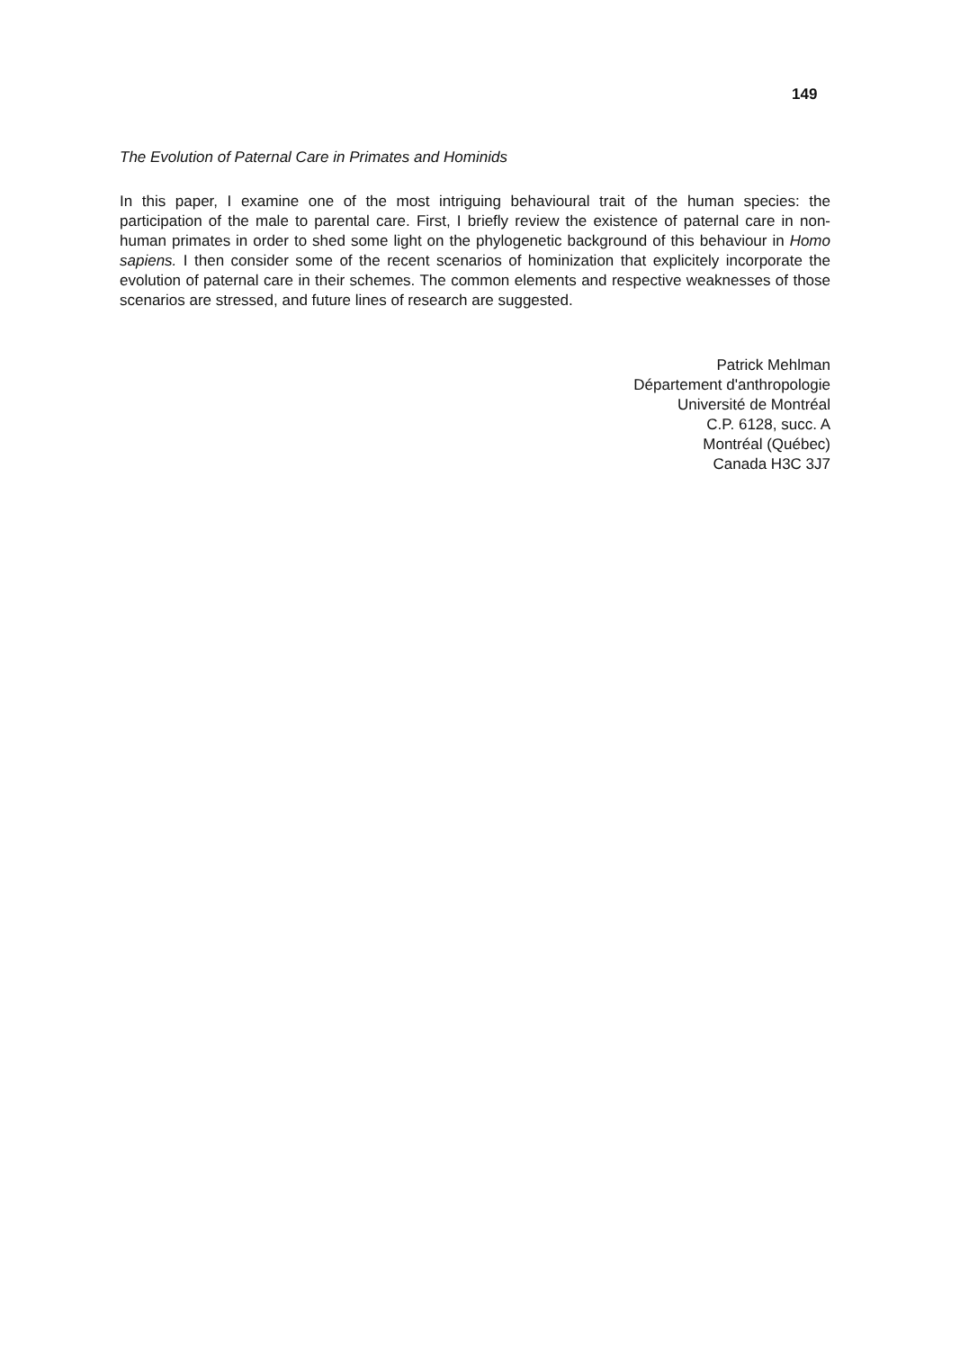149
The Evolution of Paternal Care in Primates and Hominids
In this paper, I examine one of the most intriguing behavioural trait of the human species: the participation of the male to parental care. First, I briefly review the existence of paternal care in non-human primates in order to shed some light on the phylogenetic background of this behaviour in Homo sapiens. I then consider some of the recent scenarios of hominization that explicitely incorporate the evolution of paternal care in their schemes. The common elements and respective weaknesses of those scenarios are stressed, and future lines of research are suggested.
Patrick Mehlman
Département d'anthropologie
Université de Montréal
C.P. 6128, succ. A
Montréal (Québec)
Canada H3C 3J7